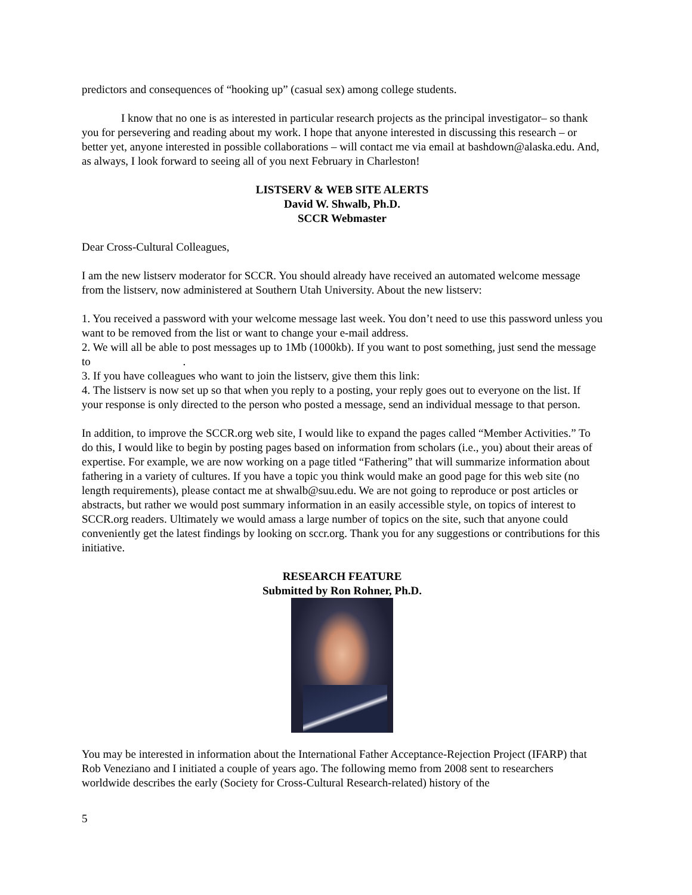predictors and consequences of “hooking up” (casual sex) among college students.
I know that no one is as interested in particular research projects as the principal investigator– so thank you for persevering and reading about my work. I hope that anyone interested in discussing this research – or better yet, anyone interested in possible collaborations – will contact me via email at bashdown@alaska.edu. And, as always, I look forward to seeing all of you next February in Charleston!
LISTSERV & WEB SITE ALERTS
David W. Shwalb, Ph.D.
SCCR Webmaster
Dear Cross-Cultural Colleagues,
I am the new listserv moderator for SCCR. You should already have received an automated welcome message from the listserv, now administered at Southern Utah University. About the new listserv:
1. You received a password with your welcome message last week. You don’t need to use this password unless you want to be removed from the list or want to change your e-mail address.
2. We will all be able to post messages up to 1Mb (1000kb). If you want to post something, just send the message to .
3. If you have colleagues who want to join the listserv, give them this link:
4. The listserv is now set up so that when you reply to a posting, your reply goes out to everyone on the list. If your response is only directed to the person who posted a message, send an individual message to that person.
In addition, to improve the SCCR.org web site, I would like to expand the pages called “Member Activities.” To do this, I would like to begin by posting pages based on information from scholars (i.e., you) about their areas of expertise. For example, we are now working on a page titled “Fathering” that will summarize information about fathering in a variety of cultures. If you have a topic you think would make an good page for this web site (no length requirements), please contact me at shwalb@suu.edu. We are not going to reproduce or post articles or abstracts, but rather we would post summary information in an easily accessible style, on topics of interest to SCCR.org readers. Ultimately we would amass a large number of topics on the site, such that anyone could conveniently get the latest findings by looking on sccr.org. Thank you for any suggestions or contributions for this initiative.
RESEARCH FEATURE
Submitted by Ron Rohner, Ph.D.
You may be interested in information about the International Father Acceptance-Rejection Project (IFARP) that Rob Veneziano and I initiated a couple of years ago. The following memo from 2008 sent to researchers worldwide describes the early (Society for Cross-Cultural Research-related) history of the
5